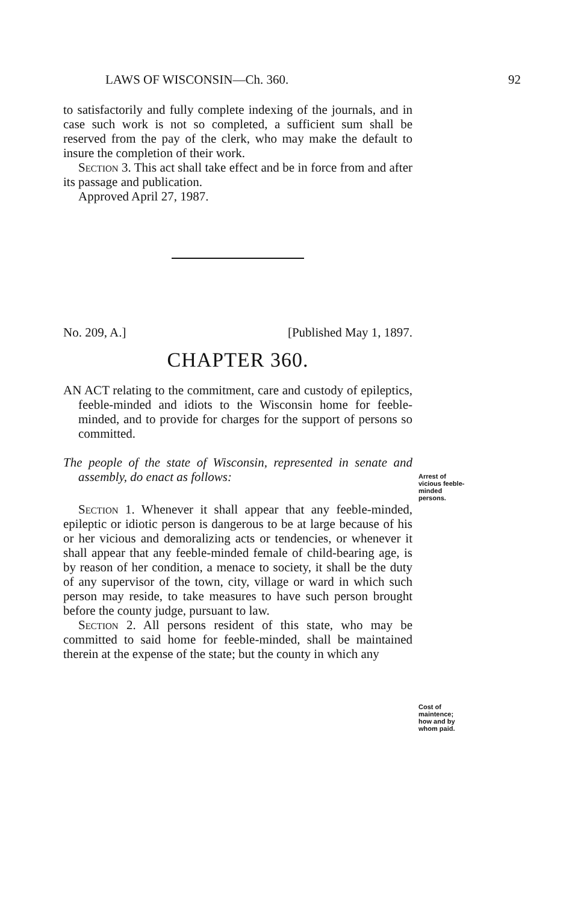LAWS OF WISCONSIN—Ch. 360. 92
to satisfactorily and fully complete indexing of the journals, and in case such work is not so completed, a sufficient sum shall be reserved from the pay of the clerk, who may make the default to insure the completion of their work.
Section 3. This act shall take effect and be in force from and after its passage and publication.
Approved April 27, 1987.
No. 209, A.] [Published May 1, 1897.
CHAPTER 360.
AN ACT relating to the commitment, care and custody of epileptics, feeble-minded and idiots to the Wisconsin home for feeble-minded, and to provide for charges for the support of persons so committed.
The people of the state of Wisconsin, represented in senate and assembly, do enact as follows:
Arrest of vicious feeble-minded persons.
Section 1. Whenever it shall appear that any feeble-minded, epileptic or idiotic person is dangerous to be at large because of his or her vicious and demoralizing acts or tendencies, or whenever it shall appear that any feeble-minded female of child-bearing age, is by reason of her condition, a menace to society, it shall be the duty of any supervisor of the town, city, village or ward in which such person may reside, to take measures to have such person brought before the county judge, pursuant to law.
Cost of maintence; how and by whom paid.
Section 2. All persons resident of this state, who may be committed to said home for feeble-minded, shall be maintained therein at the expense of the state; but the county in which any